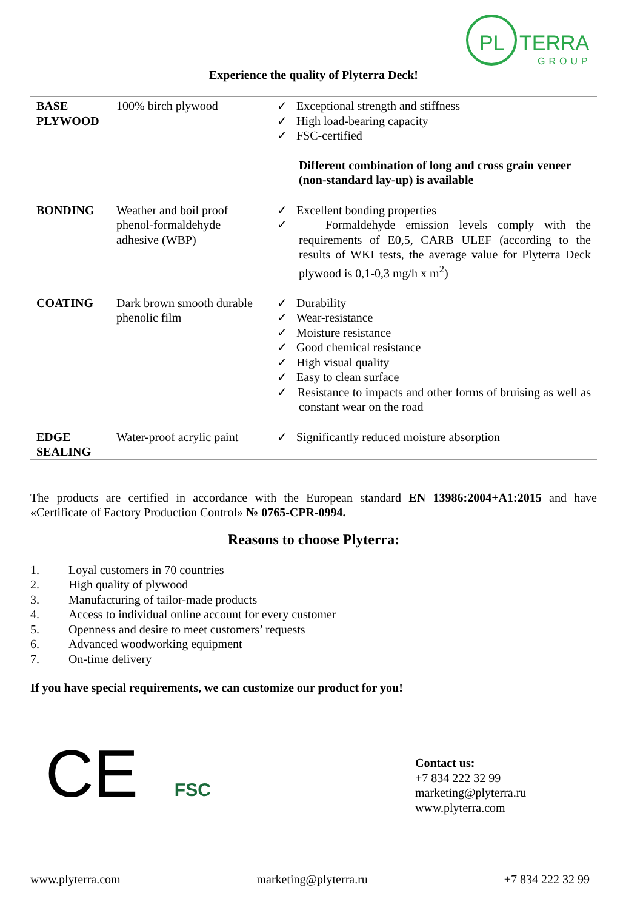PL
TERRA
GROUP
Experience the quality of Plyterra Deck!
| BASE PLYWOOD | 100% birch plywood | ✓ Exceptional strength and stiffness ✓ High load-bearing capacity ✓ FSC-certified Different combination of long and cross grain veneer (non-standard lay-up) is available |
| BONDING | Weather and boil proof phenol-formaldehyde adhesive (WBP) | ✓ Excellent bonding properties ✓ Formaldehyde emission levels comply with the requirements of E0,5, CARB ULEF (according to the results of WKI tests, the average value for Plyterra Deck plywood is 0,1-0,3 mg/h x m<sup>2</sup>) |
| COATING | Dark brown smooth durable phenolic film | ✓ Durability ✓ Wear-resistance ✓ Moisture resistance ✓ Good chemical resistance ✓ High visual quality ✓ Easy to clean surface ✓ Resistance to impacts and other forms of bruising as well as constant wear on the road |
| EDGE SEALING | Water-proof acrylic paint | ✓ Significantly reduced moisture absorption |
The products are certified in accordance with the European standard EN 13986:2004+A1:2015 and have «Certificate of Factory Production Control» № 0765-CPR-0994.
Reasons to choose Plyterra:
1. Loyal customers in 70 countries
2. High quality of plywood
3. Manufacturing of tailor-made products
4. Access to individual online account for every customer
5. Openness and desire to meet customers’ requests
6. Advanced woodworking equipment
7. On-time delivery
If you have special requirements, we can customize our product for you!
CE FSC
Contact us:
+7 834 222 32 99
marketing@plyterra.ru
www.plyterra.com
www.plyterra.com marketing@plyterra.ru +7 834 222 32 99